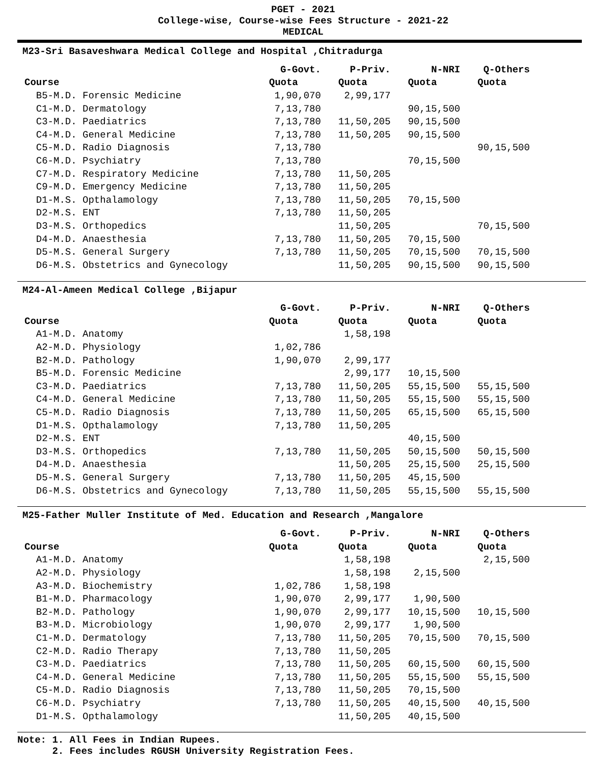PGET - 2021
College-wise, Course-wise Fees Structure - 2021-22
MEDICAL
M23-Sri Basaveshwara Medical College and Hospital ,Chitradurga
| | G-Govt. | | P-Priv. | | N-NRI | | Q-Others |
| --- | --- | --- | --- | --- | --- | --- | --- |
| Course | Quota | | Quota | | Quota | | Quota |
| B5-M.D. Forensic Medicine | 1,90,070 | | 2,99,177 | | | | |
| C1-M.D. Dermatology | 7,13,780 | | | | 90,15,500 | | |
| C3-M.D. Paediatrics | 7,13,780 | | 11,50,205 | | 90,15,500 | | |
| C4-M.D. General Medicine | 7,13,780 | | 11,50,205 | | 90,15,500 | | |
| C5-M.D. Radio Diagnosis | 7,13,780 | | | | | | 90,15,500 |
| C6-M.D. Psychiatry | 7,13,780 | | | | 70,15,500 | | |
| C7-M.D. Respiratory Medicine | 7,13,780 | | 11,50,205 | | | | |
| C9-M.D. Emergency Medicine | 7,13,780 | | 11,50,205 | | | | |
| D1-M.S. Opthalamology | 7,13,780 | | 11,50,205 | | 70,15,500 | | |
| D2-M.S. ENT | 7,13,780 | | 11,50,205 | | | | |
| D3-M.S. Orthopedics | | | 11,50,205 | | | | 70,15,500 |
| D4-M.D. Anaesthesia | 7,13,780 | | 11,50,205 | | 70,15,500 | | |
| D5-M.S. General Surgery | 7,13,780 | | 11,50,205 | | 70,15,500 | | 70,15,500 |
| D6-M.S. Obstetrics and Gynecology | | | 11,50,205 | | 90,15,500 | | 90,15,500 |
M24-Al-Ameen Medical College ,Bijapur
| | G-Govt. | | P-Priv. | | N-NRI | | Q-Others |
| --- | --- | --- | --- | --- | --- | --- | --- |
| Course | Quota | | Quota | | Quota | | Quota |
| A1-M.D. Anatomy | | | 1,58,198 | | | | |
| A2-M.D. Physiology | 1,02,786 | | | | | | |
| B2-M.D. Pathology | 1,90,070 | | 2,99,177 | | | | |
| B5-M.D. Forensic Medicine | | | 2,99,177 | | 10,15,500 | | |
| C3-M.D. Paediatrics | 7,13,780 | | 11,50,205 | | 55,15,500 | | 55,15,500 |
| C4-M.D. General Medicine | 7,13,780 | | 11,50,205 | | 55,15,500 | | 55,15,500 |
| C5-M.D. Radio Diagnosis | 7,13,780 | | 11,50,205 | | 65,15,500 | | 65,15,500 |
| D1-M.S. Opthalamology | 7,13,780 | | 11,50,205 | | | | |
| D2-M.S. ENT | | | | | 40,15,500 | | |
| D3-M.S. Orthopedics | 7,13,780 | | 11,50,205 | | 50,15,500 | | 50,15,500 |
| D4-M.D. Anaesthesia | | | 11,50,205 | | 25,15,500 | | 25,15,500 |
| D5-M.S. General Surgery | 7,13,780 | | 11,50,205 | | 45,15,500 | | |
| D6-M.S. Obstetrics and Gynecology | 7,13,780 | | 11,50,205 | | 55,15,500 | | 55,15,500 |
M25-Father Muller Institute of Med. Education and Research ,Mangalore
| | G-Govt. | | P-Priv. | | N-NRI | | Q-Others |
| --- | --- | --- | --- | --- | --- | --- | --- |
| Course | Quota | | Quota | | Quota | | Quota |
| A1-M.D. Anatomy | | | 1,58,198 | | | | 2,15,500 |
| A2-M.D. Physiology | | | 1,58,198 | | 2,15,500 | | |
| A3-M.D. Biochemistry | 1,02,786 | | 1,58,198 | | | | |
| B1-M.D. Pharmacology | 1,90,070 | | 2,99,177 | | 1,90,500 | | |
| B2-M.D. Pathology | 1,90,070 | | 2,99,177 | | 10,15,500 | | 10,15,500 |
| B3-M.D. Microbiology | 1,90,070 | | 2,99,177 | | 1,90,500 | | |
| C1-M.D. Dermatology | 7,13,780 | | 11,50,205 | | 70,15,500 | | 70,15,500 |
| C2-M.D. Radio Therapy | 7,13,780 | | 11,50,205 | | | | |
| C3-M.D. Paediatrics | 7,13,780 | | 11,50,205 | | 60,15,500 | | 60,15,500 |
| C4-M.D. General Medicine | 7,13,780 | | 11,50,205 | | 55,15,500 | | 55,15,500 |
| C5-M.D. Radio Diagnosis | 7,13,780 | | 11,50,205 | | 70,15,500 | | |
| C6-M.D. Psychiatry | 7,13,780 | | 11,50,205 | | 40,15,500 | | 40,15,500 |
| D1-M.S. Opthalamology | | | 11,50,205 | | 40,15,500 | | |
Note: 1. All Fees in Indian Rupees.
2. Fees includes RGUSH University Registration Fees.